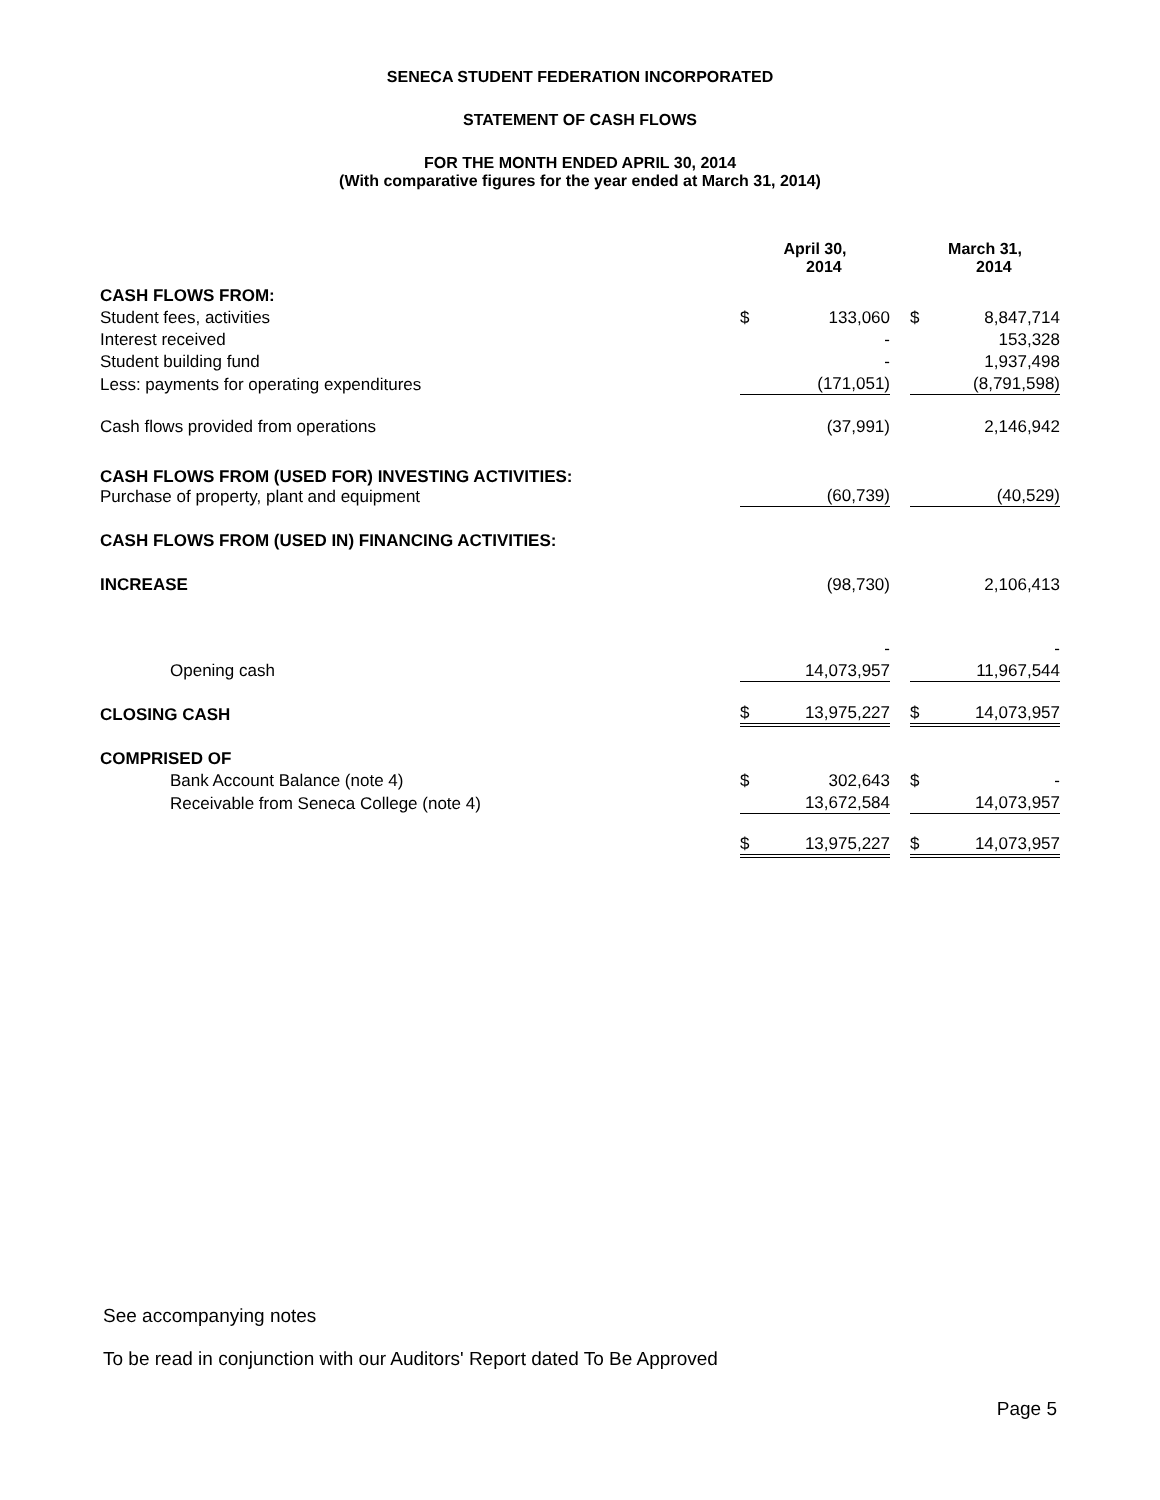SENECA STUDENT FEDERATION INCORPORATED
STATEMENT OF CASH FLOWS
FOR THE MONTH ENDED APRIL 30, 2014
(With comparative figures for the year ended at March 31, 2014)
| | April 30, 2014 | | | March 31, 2014 | |
| --- | --- | --- | --- | --- | --- |
| CASH FLOWS FROM: | | | | | |
| Student fees, activities | $ | 133,060 | | $ | 8,847,714 |
| Interest received | | - | | | 153,328 |
| Student building fund | | - | | | 1,937,498 |
| Less: payments for operating expenditures | | (171,051) | | | (8,791,598) |
| Cash flows provided from operations | | (37,991) | | | 2,146,942 |
| CASH FLOWS FROM (USED FOR) INVESTING ACTIVITIES: Purchase of property, plant and equipment | | (60,739) | | | (40,529) |
| CASH FLOWS FROM (USED IN) FINANCING ACTIVITIES: | | | | | |
| INCREASE | | (98,730) | | | 2,106,413 |
| | | - | | | - |
| Opening cash | | 14,073,957 | | | 11,967,544 |
| CLOSING CASH | $ | 13,975,227 | | $ | 14,073,957 |
| COMPRISED OF | | | | | |
| Bank Account Balance (note 4) | $ | 302,643 | | $ | - |
| Receivable from Seneca College (note 4) | | 13,672,584 | | | 14,073,957 |
| | $ | 13,975,227 | | $ | 14,073,957 |
See accompanying notes
To be read in conjunction with our Auditors' Report dated To Be Approved
Page 5